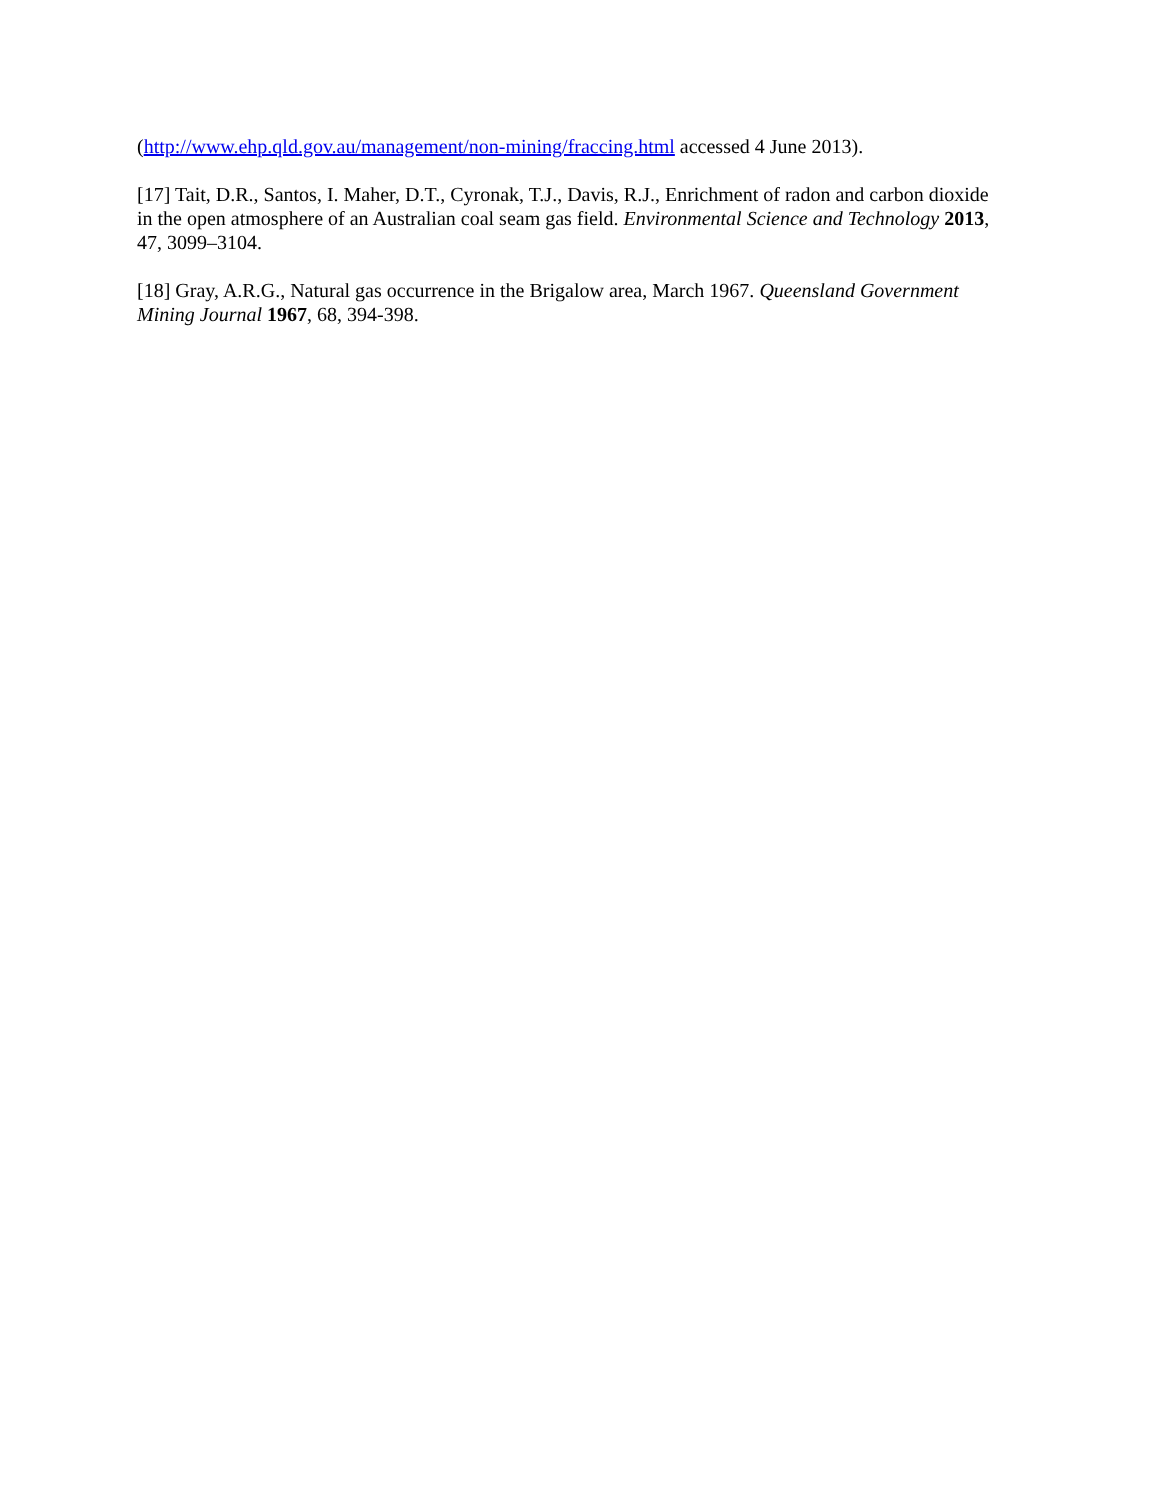(http://www.ehp.qld.gov.au/management/non-mining/fraccing.html accessed 4 June 2013).
[17] Tait, D.R., Santos, I. Maher, D.T., Cyronak, T.J., Davis, R.J., Enrichment of radon and carbon dioxide in the open atmosphere of an Australian coal seam gas field. Environmental Science and Technology 2013, 47, 3099–3104.
[18] Gray, A.R.G., Natural gas occurrence in the Brigalow area, March 1967. Queensland Government Mining Journal 1967, 68, 394-398.